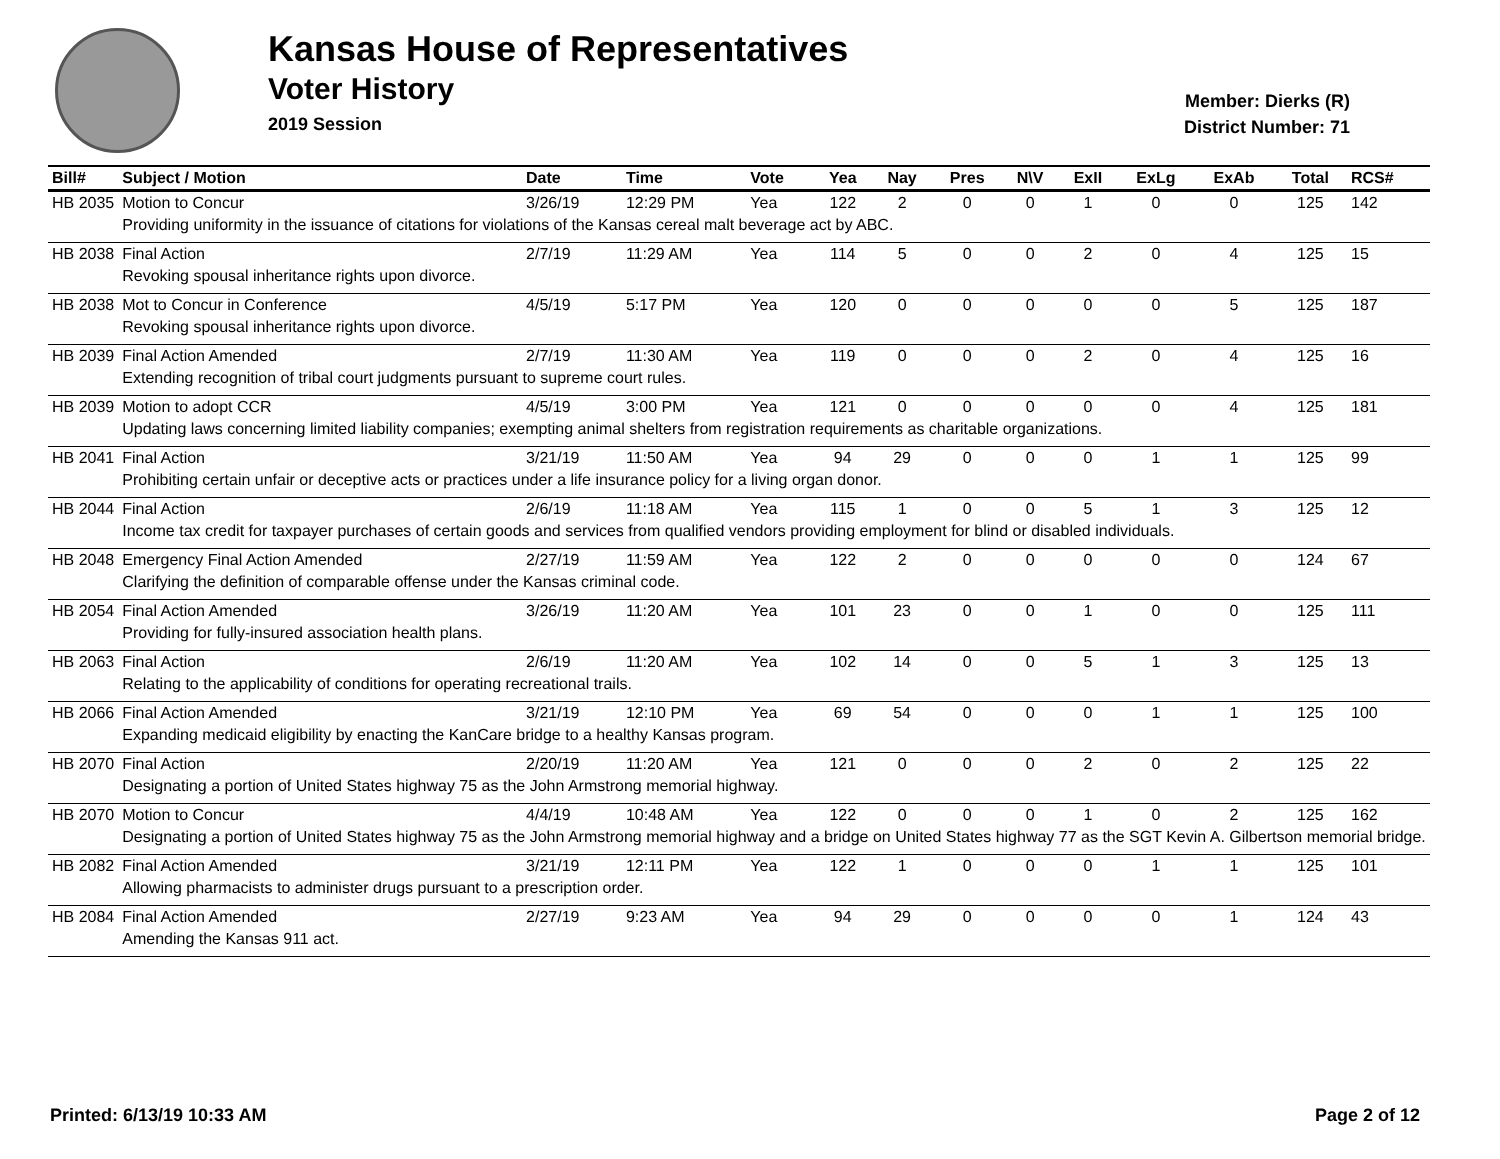Kansas House of Representatives
Voter History
2019 Session
Member: Dierks (R)
District Number: 71
| Bill# | Subject / Motion | Date | Time | Vote | Yea | Nay | Pres | N\V | ExII | ExLg | ExAb | Total | RCS# |
| --- | --- | --- | --- | --- | --- | --- | --- | --- | --- | --- | --- | --- | --- |
| HB 2035 | Motion to Concur | 3/26/19 | 12:29 PM | Yea | 122 | 2 | 0 | 0 | 1 | 0 | 0 | 125 | 142 |
| | Providing uniformity in the issuance of citations for violations of the Kansas cereal malt beverage act by ABC. | | | | | | | | | | | | |
| HB 2038 | Final Action | 2/7/19 | 11:29 AM | Yea | 114 | 5 | 0 | 0 | 2 | 0 | 4 | 125 | 15 |
| | Revoking spousal inheritance rights upon divorce. | | | | | | | | | | | | |
| HB 2038 | Mot to Concur in Conference | 4/5/19 | 5:17 PM | Yea | 120 | 0 | 0 | 0 | 0 | 0 | 5 | 125 | 187 |
| | Revoking spousal inheritance rights upon divorce. | | | | | | | | | | | | |
| HB 2039 | Final Action Amended | 2/7/19 | 11:30 AM | Yea | 119 | 0 | 0 | 0 | 2 | 0 | 4 | 125 | 16 |
| | Extending recognition of tribal court judgments pursuant to supreme court rules. | | | | | | | | | | | | |
| HB 2039 | Motion to adopt CCR | 4/5/19 | 3:00 PM | Yea | 121 | 0 | 0 | 0 | 0 | 0 | 4 | 125 | 181 |
| | Updating laws concerning limited liability companies; exempting animal shelters from registration requirements as charitable organizations. | | | | | | | | | | | | |
| HB 2041 | Final Action | 3/21/19 | 11:50 AM | Yea | 94 | 29 | 0 | 0 | 0 | 1 | 1 | 125 | 99 |
| | Prohibiting certain unfair or deceptive acts or practices under a life insurance policy for a living organ donor. | | | | | | | | | | | | |
| HB 2044 | Final Action | 2/6/19 | 11:18 AM | Yea | 115 | 1 | 0 | 0 | 5 | 1 | 3 | 125 | 12 |
| | Income tax credit for taxpayer purchases of certain goods and services from qualified vendors providing employment for blind or disabled individuals. | | | | | | | | | | | | |
| HB 2048 | Emergency Final Action Amended | 2/27/19 | 11:59 AM | Yea | 122 | 2 | 0 | 0 | 0 | 0 | 0 | 124 | 67 |
| | Clarifying the definition of comparable offense under the Kansas criminal code. | | | | | | | | | | | | |
| HB 2054 | Final Action Amended | 3/26/19 | 11:20 AM | Yea | 101 | 23 | 0 | 0 | 1 | 0 | 0 | 125 | 111 |
| | Providing for fully-insured association health plans. | | | | | | | | | | | | |
| HB 2063 | Final Action | 2/6/19 | 11:20 AM | Yea | 102 | 14 | 0 | 0 | 5 | 1 | 3 | 125 | 13 |
| | Relating to the applicability of conditions for operating recreational trails. | | | | | | | | | | | | |
| HB 2066 | Final Action Amended | 3/21/19 | 12:10 PM | Yea | 69 | 54 | 0 | 0 | 0 | 1 | 1 | 125 | 100 |
| | Expanding medicaid eligibility by enacting the KanCare bridge to a healthy Kansas program. | | | | | | | | | | | | |
| HB 2070 | Final Action | 2/20/19 | 11:20 AM | Yea | 121 | 0 | 0 | 0 | 2 | 0 | 2 | 125 | 22 |
| | Designating a portion of United States highway 75 as the John Armstrong memorial highway. | | | | | | | | | | | | |
| HB 2070 | Motion to Concur | 4/4/19 | 10:48 AM | Yea | 122 | 0 | 0 | 0 | 1 | 0 | 2 | 125 | 162 |
| | Designating a portion of United States highway 75 as the John Armstrong memorial highway and a bridge on United States highway 77 as the SGT Kevin A. Gilbertson memorial bridge. | | | | | | | | | | | | |
| HB 2082 | Final Action Amended | 3/21/19 | 12:11 PM | Yea | 122 | 1 | 0 | 0 | 0 | 1 | 1 | 125 | 101 |
| | Allowing pharmacists to administer drugs pursuant to a prescription order. | | | | | | | | | | | | |
| HB 2084 | Final Action Amended | 2/27/19 | 9:23 AM | Yea | 94 | 29 | 0 | 0 | 0 | 0 | 1 | 124 | 43 |
| | Amending the Kansas 911 act. | | | | | | | | | | | | |
Printed: 6/13/19 10:33 AM Page 2 of 12